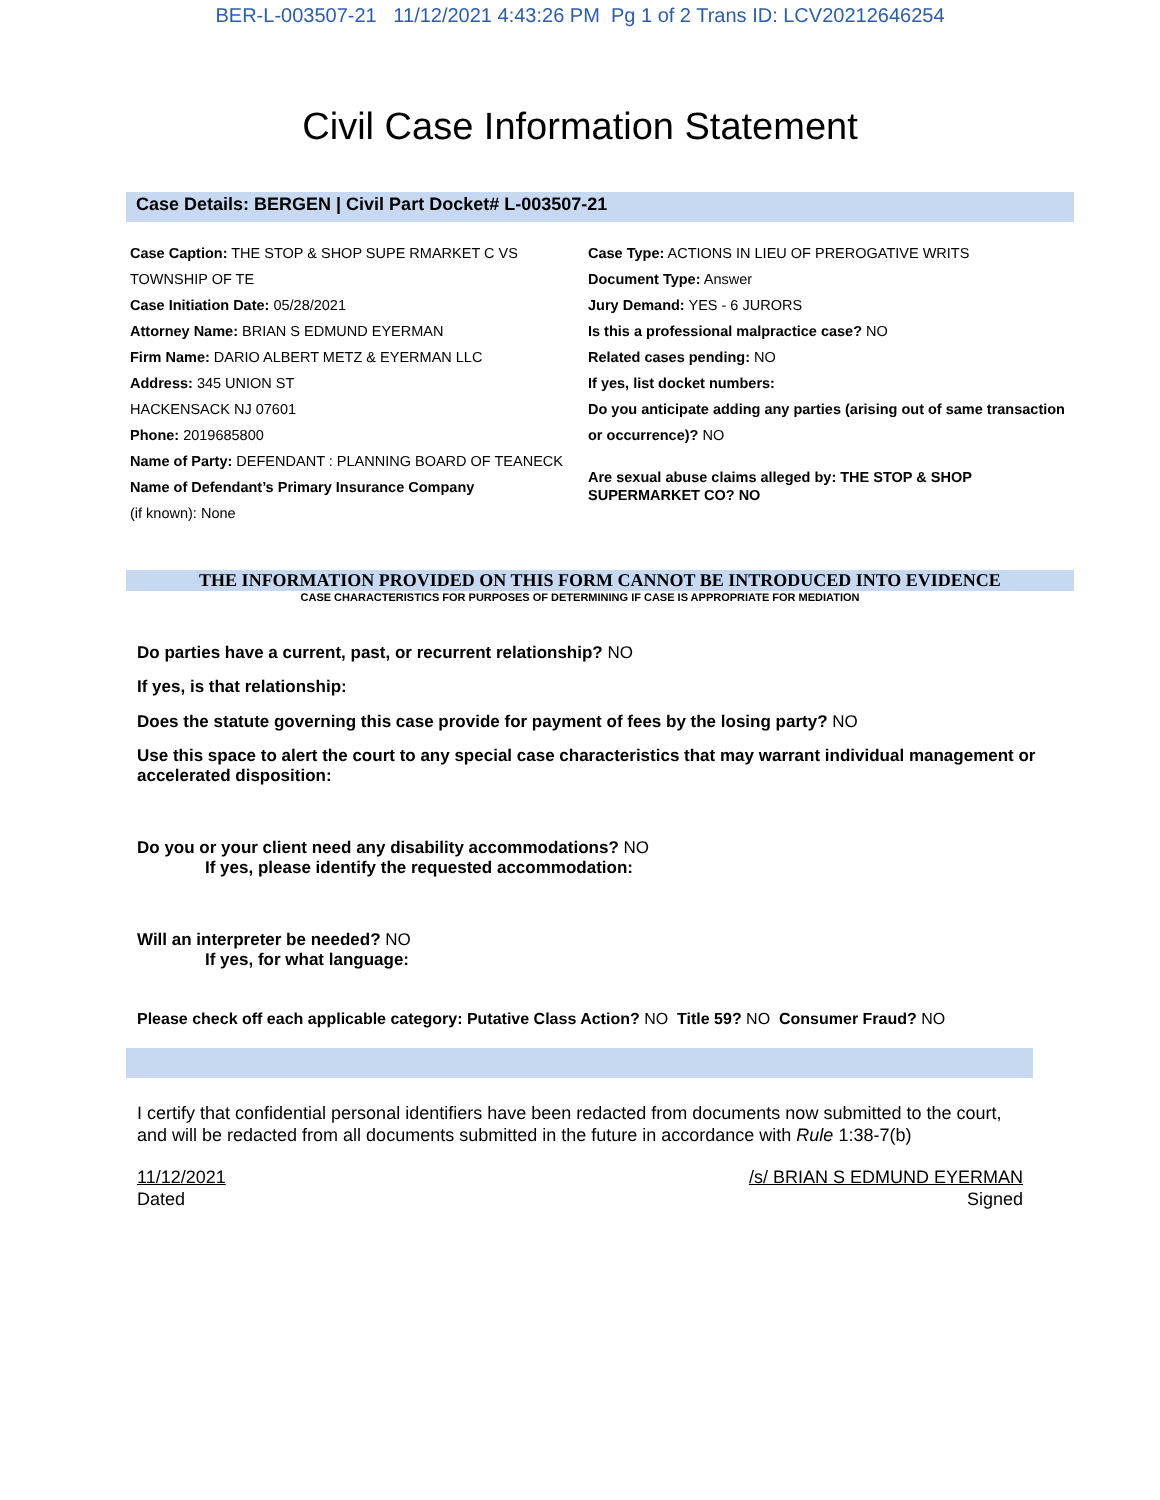BER-L-003507-21 11/12/2021 4:43:26 PM Pg 1 of 2 Trans ID: LCV20212646254
Civil Case Information Statement
Case Details: BERGEN | Civil Part Docket# L-003507-21
Case Caption: THE STOP & SHOP SUPE RMARKET C VS TOWNSHIP OF TE
Case Initiation Date: 05/28/2021
Attorney Name: BRIAN S EDMUND EYERMAN
Firm Name: DARIO ALBERT METZ & EYERMAN LLC
Address: 345 UNION ST
HACKENSACK NJ 07601
Phone: 2019685800
Name of Party: DEFENDANT : PLANNING BOARD OF TEANECK
Name of Defendant’s Primary Insurance Company
(if known): None
Case Type: ACTIONS IN LIEU OF PREROGATIVE WRITS
Document Type: Answer
Jury Demand: YES - 6 JURORS
Is this a professional malpractice case? NO
Related cases pending: NO
If yes, list docket numbers:
Do you anticipate adding any parties (arising out of same transaction or occurrence)? NO
Are sexual abuse claims alleged by: THE STOP & SHOP SUPERMARKET CO? NO
THE INFORMATION PROVIDED ON THIS FORM CANNOT BE INTRODUCED INTO EVIDENCE
CASE CHARACTERISTICS FOR PURPOSES OF DETERMINING IF CASE IS APPROPRIATE FOR MEDIATION
Do parties have a current, past, or recurrent relationship? NO
If yes, is that relationship:
Does the statute governing this case provide for payment of fees by the losing party? NO
Use this space to alert the court to any special case characteristics that may warrant individual management or accelerated disposition:
Do you or your client need any disability accommodations? NO
If yes, please identify the requested accommodation:
Will an interpreter be needed? NO
If yes, for what language:
Please check off each applicable category: Putative Class Action? NO Title 59? NO Consumer Fraud? NO
I certify that confidential personal identifiers have been redacted from documents now submitted to the court, and will be redacted from all documents submitted in the future in accordance with Rule 1:38-7(b)
11/12/2021
Dated
/s/ BRIAN S EDMUND EYERMAN
Signed